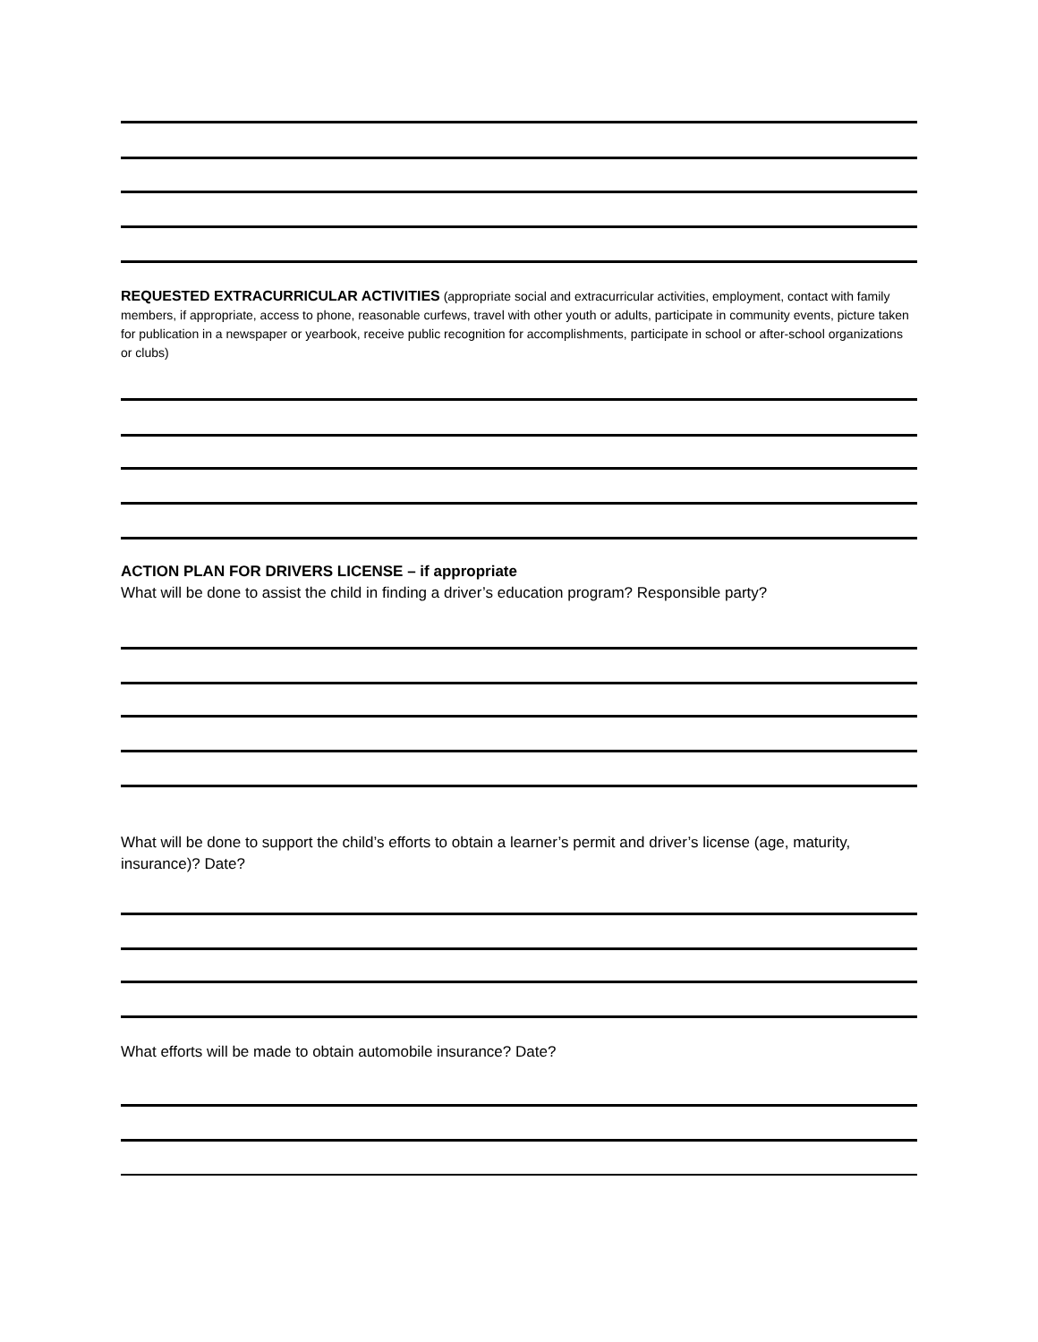REQUESTED EXTRACURRICULAR ACTIVITIES (appropriate social and extracurricular activities, employment, contact with family members, if appropriate, access to phone, reasonable curfews, travel with other youth or adults, participate in community events, picture taken for publication in a newspaper or yearbook, receive public recognition for accomplishments, participate in school or after-school organizations or clubs)
ACTION PLAN FOR DRIVERS LICENSE – if appropriate
What will be done to assist the child in finding a driver’s education program? Responsible party?
What will be done to support the child’s efforts to obtain a learner’s permit and driver’s license (age, maturity, insurance)? Date?
What efforts will be made to obtain automobile insurance? Date?